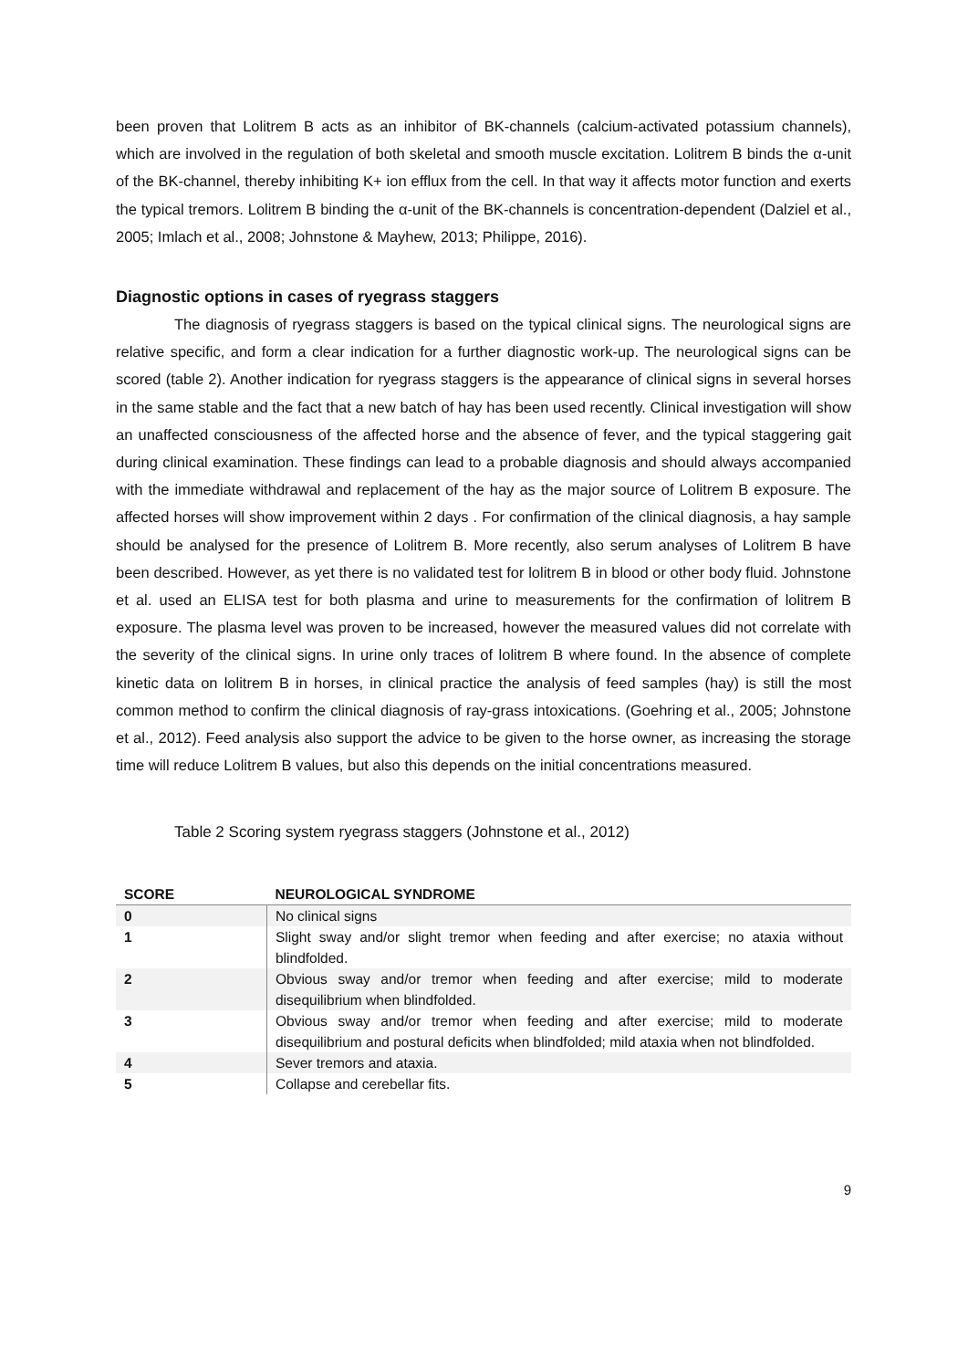been proven that Lolitrem B acts as an inhibitor of BK-channels (calcium-activated potassium channels), which are involved in the regulation of both skeletal and smooth muscle excitation. Lolitrem B binds the α-unit of the BK-channel, thereby inhibiting K+ ion efflux from the cell. In that way it affects motor function and exerts the typical tremors. Lolitrem B binding the α-unit of the BK-channels is concentration-dependent (Dalziel et al., 2005; Imlach et al., 2008; Johnstone & Mayhew, 2013; Philippe, 2016).
Diagnostic options in cases of ryegrass staggers
The diagnosis of ryegrass staggers is based on the typical clinical signs. The neurological signs are relative specific, and form a clear indication for a further diagnostic work-up. The neurological signs can be scored (table 2). Another indication for ryegrass staggers is the appearance of clinical signs in several horses in the same stable and the fact that a new batch of hay has been used recently. Clinical investigation will show an unaffected consciousness of the affected horse and the absence of fever, and the typical staggering gait during clinical examination. These findings can lead to a probable diagnosis and should always accompanied with the immediate withdrawal and replacement of the hay as the major source of Lolitrem B exposure. The affected horses will show improvement within 2 days . For confirmation of the clinical diagnosis, a hay sample should be analysed for the presence of Lolitrem B. More recently, also serum analyses of Lolitrem B have been described. However, as yet there is no validated test for lolitrem B in blood or other body fluid. Johnstone et al. used an ELISA test for both plasma and urine to measurements for the confirmation of lolitrem B exposure. The plasma level was proven to be increased, however the measured values did not correlate with the severity of the clinical signs. In urine only traces of lolitrem B where found. In the absence of complete kinetic data on lolitrem B in horses, in clinical practice the analysis of feed samples (hay) is still the most common method to confirm the clinical diagnosis of ray-grass intoxications. (Goehring et al., 2005; Johnstone et al., 2012). Feed analysis also support the advice to be given to the horse owner, as increasing the storage time will reduce Lolitrem B values, but also this depends on the initial concentrations measured.
Table 2 Scoring system ryegrass staggers (Johnstone et al., 2012)
| SCORE | NEUROLOGICAL SYNDROME |
| --- | --- |
| 0 | No clinical signs |
| 1 | Slight sway and/or slight tremor when feeding and after exercise; no ataxia without blindfolded. |
| 2 | Obvious sway and/or tremor when feeding and after exercise; mild to moderate disequilibrium when blindfolded. |
| 3 | Obvious sway and/or tremor when feeding and after exercise; mild to moderate disequilibrium and postural deficits when blindfolded; mild ataxia when not blindfolded. |
| 4 | Sever tremors and ataxia. |
| 5 | Collapse and cerebellar fits. |
9